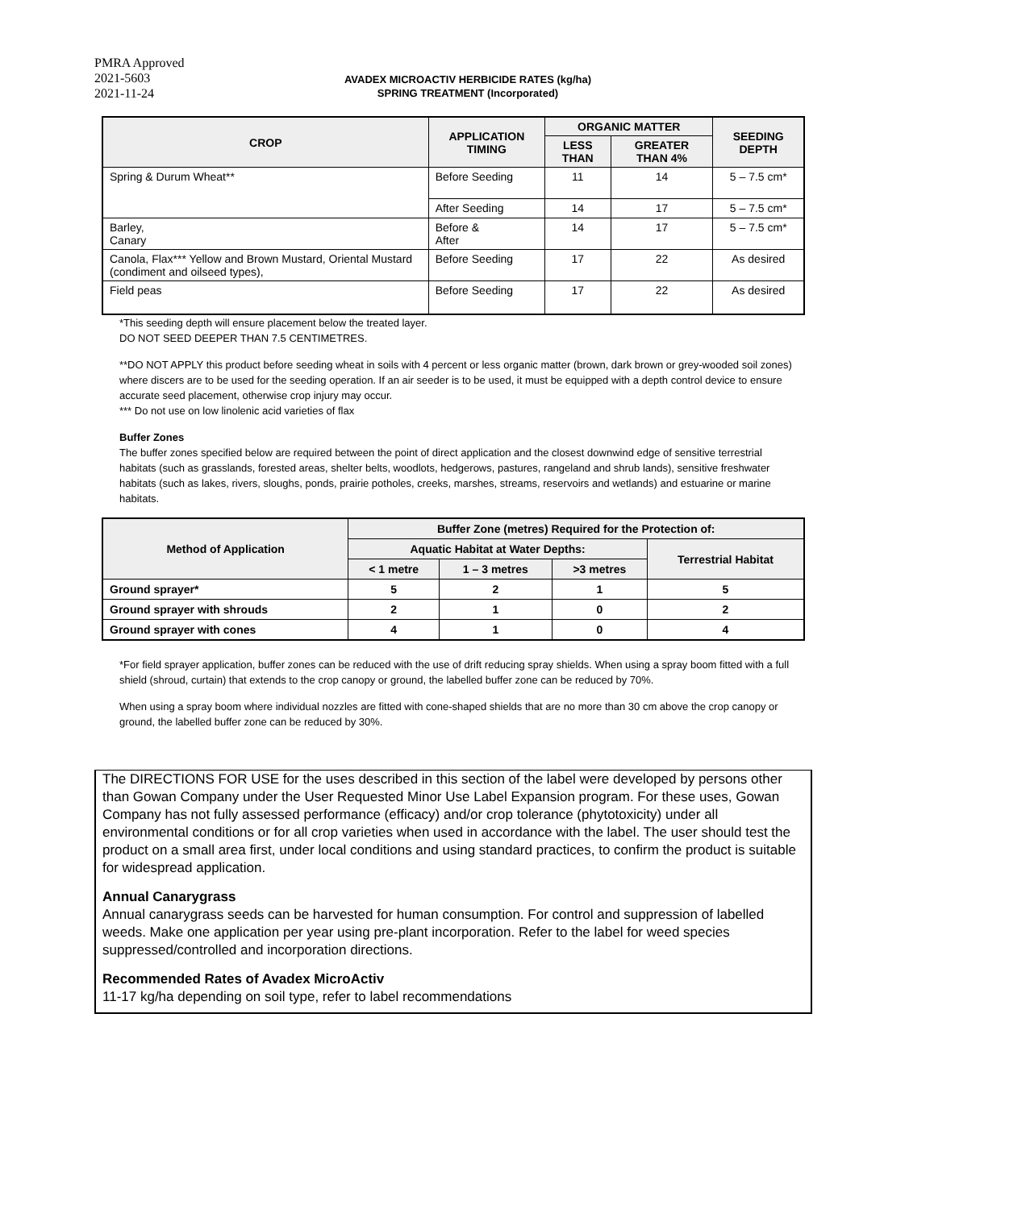PMRA Approved
2021-5603
2021-11-24
AVADEX MICROACTIV HERBICIDE RATES (kg/ha)
SPRING TREATMENT (Incorporated)
| CROP | APPLICATION TIMING | ORGANIC MATTER | | SEEDING DEPTH |
| --- | --- | --- | --- | --- |
| | | LESS THAN | GREATER THAN 4% | |
| Spring & Durum Wheat** | Before Seeding | 11 | 14 | 5 – 7.5 cm* |
| | After Seeding | 14 | 17 | 5 – 7.5 cm* |
| Barley, Canary | Before & After | 14 | 17 | 5 – 7.5 cm* |
| Canola, Flax*** Yellow and Brown Mustard, Oriental Mustard (condiment and oilseed types), | Before Seeding | 17 | 22 | As desired |
| Field peas | Before Seeding | 17 | 22 | As desired |
*This seeding depth will ensure placement below the treated layer.
DO NOT SEED DEEPER THAN 7.5 CENTIMETRES.
**DO NOT APPLY this product before seeding wheat in soils with 4 percent or less organic matter (brown, dark brown or grey-wooded soil zones) where discers are to be used for the seeding operation. If an air seeder is to be used, it must be equipped with a depth control device to ensure accurate seed placement, otherwise crop injury may occur.
*** Do not use on low linolenic acid varieties of flax
Buffer Zones
The buffer zones specified below are required between the point of direct application and the closest downwind edge of sensitive terrestrial habitats (such as grasslands, forested areas, shelter belts, woodlots, hedgerows, pastures, rangeland and shrub lands), sensitive freshwater habitats (such as lakes, rivers, sloughs, ponds, prairie potholes, creeks, marshes, streams, reservoirs and wetlands) and estuarine or marine habitats.
| Method of Application | Buffer Zone (metres) Required for the Protection of: | | | |
| --- | --- | --- | --- | --- |
| | Aquatic Habitat at Water Depths: | | | Terrestrial Habitat |
| | < 1 metre | 1 – 3 metres | >3 metres | |
| Ground sprayer* | 5 | 2 | 1 | 5 |
| Ground sprayer with shrouds | 2 | 1 | 0 | 2 |
| Ground sprayer with cones | 4 | 1 | 0 | 4 |
*For field sprayer application, buffer zones can be reduced with the use of drift reducing spray shields. When using a spray boom fitted with a full shield (shroud, curtain) that extends to the crop canopy or ground, the labelled buffer zone can be reduced by 70%.
When using a spray boom where individual nozzles are fitted with cone-shaped shields that are no more than 30 cm above the crop canopy or ground, the labelled buffer zone can be reduced by 30%.
The DIRECTIONS FOR USE for the uses described in this section of the label were developed by persons other than Gowan Company under the User Requested Minor Use Label Expansion program. For these uses, Gowan Company has not fully assessed performance (efficacy) and/or crop tolerance (phytotoxicity) under all environmental conditions or for all crop varieties when used in accordance with the label. The user should test the product on a small area first, under local conditions and using standard practices, to confirm the product is suitable for widespread application.
Annual Canarygrass
Annual canarygrass seeds can be harvested for human consumption. For control and suppression of labelled weeds. Make one application per year using pre-plant incorporation. Refer to the label for weed species suppressed/controlled and incorporation directions.
Recommended Rates of Avadex MicroActiv
11-17 kg/ha depending on soil type, refer to label recommendations